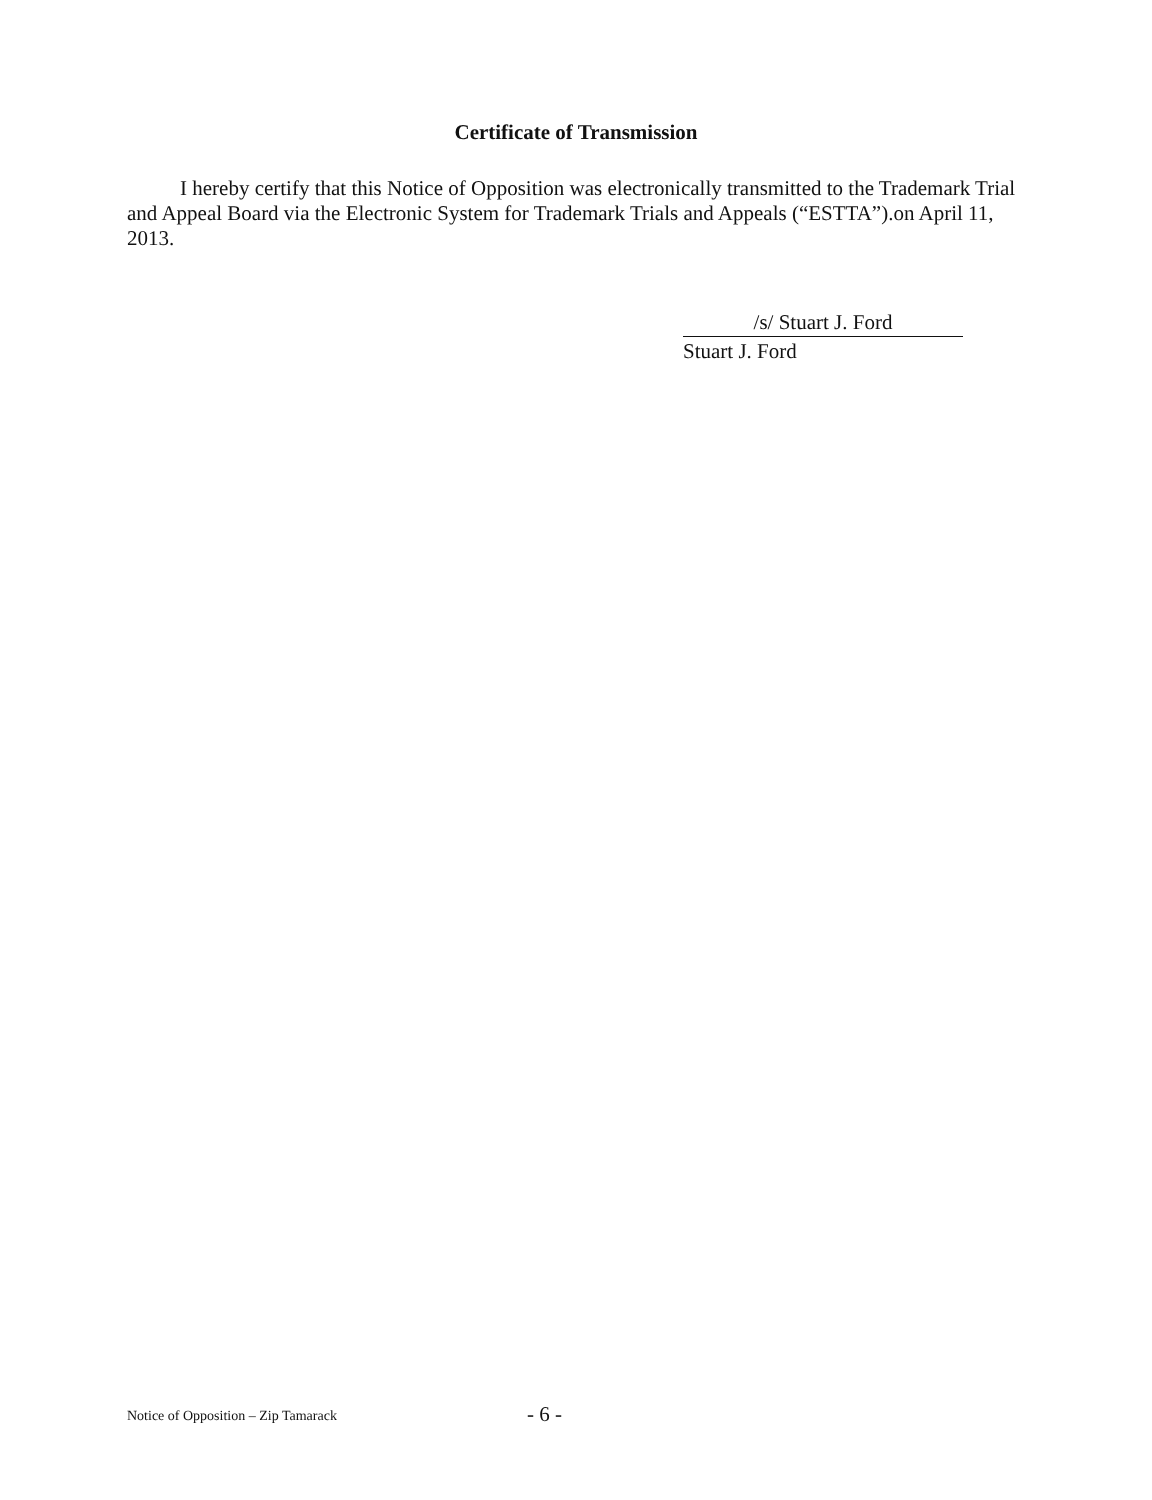Certificate of Transmission
I hereby certify that this Notice of Opposition was electronically transmitted to the Trademark Trial and Appeal Board via the Electronic System for Trademark Trials and Appeals (“ESTTA”).on April 11, 2013.
/s/ Stuart J. Ford
Stuart J. Ford
Notice of Opposition – Zip Tamarack - 6 -